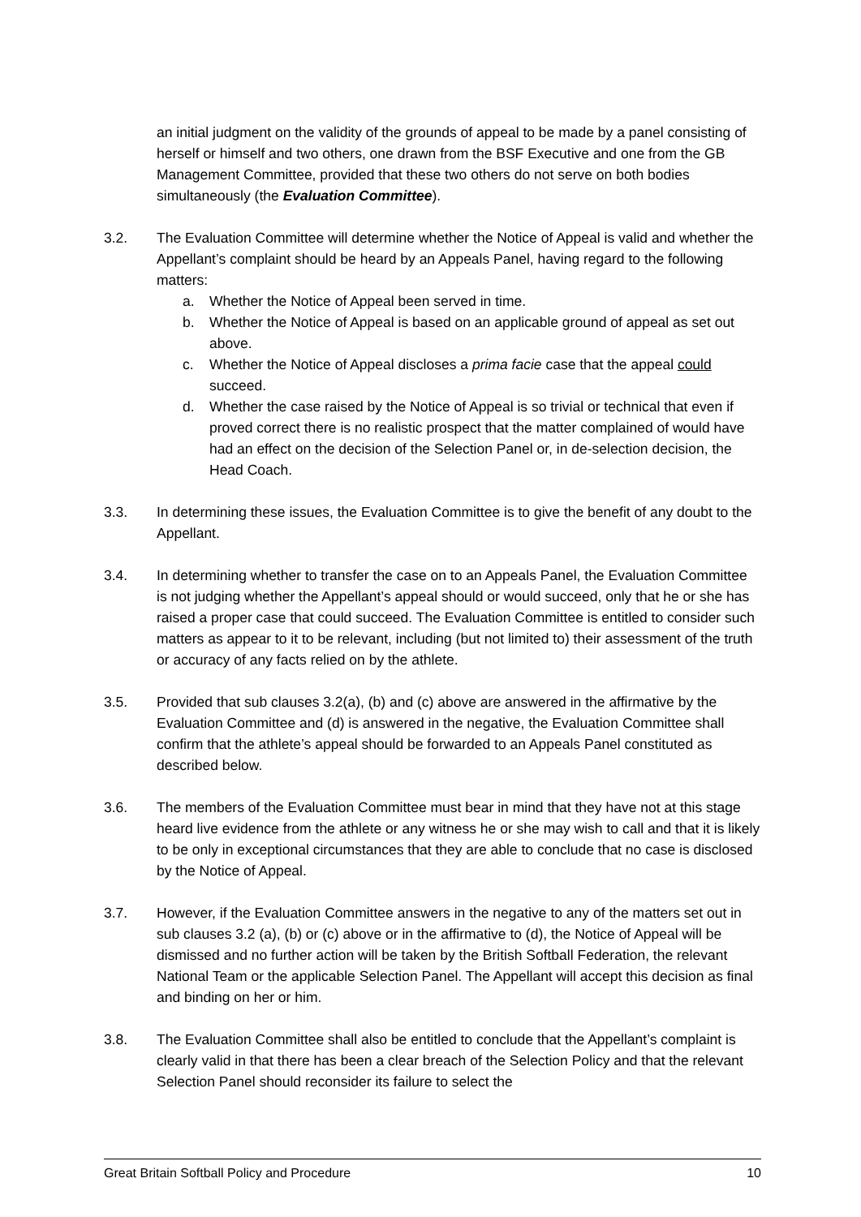an initial judgment on the validity of the grounds of appeal to be made by a panel consisting of herself or himself and two others, one drawn from the BSF Executive and one from the GB Management Committee, provided that these two others do not serve on both bodies simultaneously (the Evaluation Committee).
3.2. The Evaluation Committee will determine whether the Notice of Appeal is valid and whether the Appellant’s complaint should be heard by an Appeals Panel, having regard to the following matters:
a. Whether the Notice of Appeal been served in time.
b. Whether the Notice of Appeal is based on an applicable ground of appeal as set out above.
c. Whether the Notice of Appeal discloses a prima facie case that the appeal could succeed.
d. Whether the case raised by the Notice of Appeal is so trivial or technical that even if proved correct there is no realistic prospect that the matter complained of would have had an effect on the decision of the Selection Panel or, in de-selection decision, the Head Coach.
3.3. In determining these issues, the Evaluation Committee is to give the benefit of any doubt to the Appellant.
3.4. In determining whether to transfer the case on to an Appeals Panel, the Evaluation Committee is not judging whether the Appellant’s appeal should or would succeed, only that he or she has raised a proper case that could succeed. The Evaluation Committee is entitled to consider such matters as appear to it to be relevant, including (but not limited to) their assessment of the truth or accuracy of any facts relied on by the athlete.
3.5. Provided that sub clauses 3.2(a), (b) and (c) above are answered in the affirmative by the Evaluation Committee and (d) is answered in the negative, the Evaluation Committee shall confirm that the athlete’s appeal should be forwarded to an Appeals Panel constituted as described below.
3.6. The members of the Evaluation Committee must bear in mind that they have not at this stage heard live evidence from the athlete or any witness he or she may wish to call and that it is likely to be only in exceptional circumstances that they are able to conclude that no case is disclosed by the Notice of Appeal.
3.7. However, if the Evaluation Committee answers in the negative to any of the matters set out in sub clauses 3.2 (a), (b) or (c) above or in the affirmative to (d), the Notice of Appeal will be dismissed and no further action will be taken by the British Softball Federation, the relevant National Team or the applicable Selection Panel. The Appellant will accept this decision as final and binding on her or him.
3.8. The Evaluation Committee shall also be entitled to conclude that the Appellant’s complaint is clearly valid in that there has been a clear breach of the Selection Policy and that the relevant Selection Panel should reconsider its failure to select the
Great Britain Softball Policy and Procedure 10